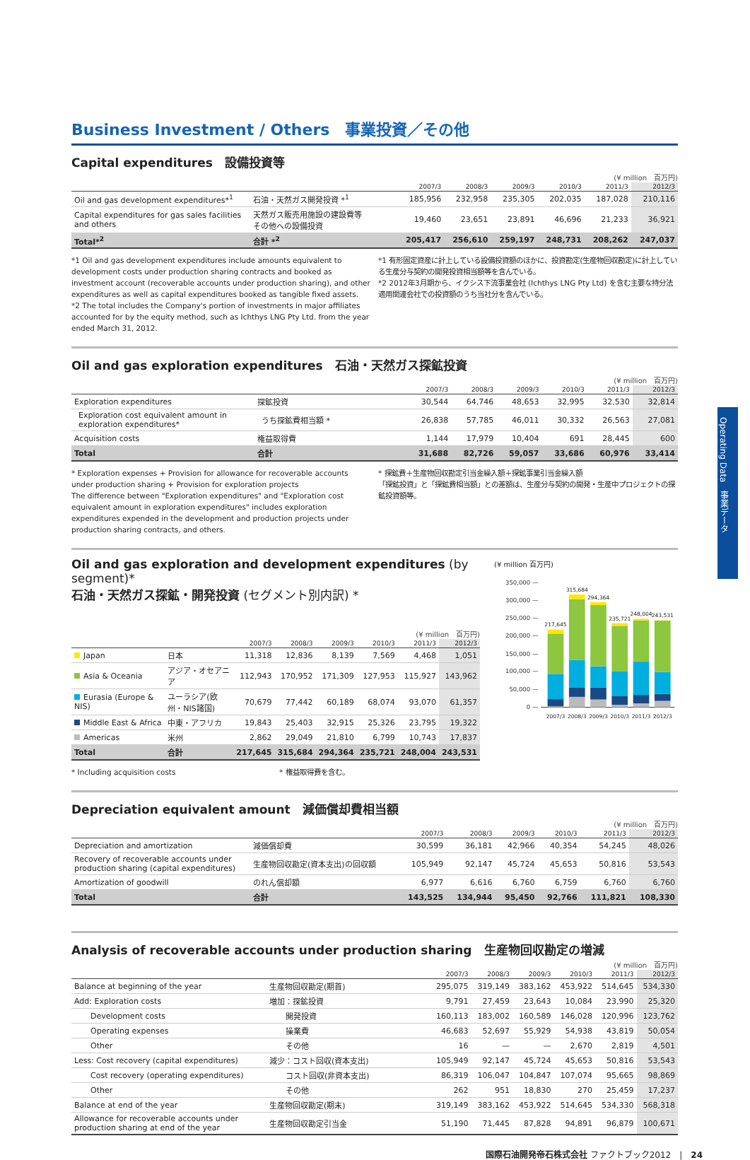Business Investment / Others　事業投資／その他
Capital expenditures　設備投資等
(¥ million　百万円)
| | | 2007/3 | 2008/3 | 2009/3 | 2010/3 | 2011/3 | 2012/3 |
| --- | --- | --- | --- | --- | --- | --- | --- |
| Oil and gas development expenditures*<sup>1</sup> | 石油・天然ガス開発投資 *<sup>1</sup> | 185,956 | 232,958 | 235,305 | 202,035 | 187,028 | 210,116 |
| Capital expenditures for gas sales facilities and others | 天然ガス販売用施設の建設費等 その他への設備投資 | 19,460 | 23,651 | 23,891 | 46,696 | 21,233 | 36,921 |
| Total*<sup>2</sup> | 合計 *<sup>2</sup> | 205,417 | 256,610 | 259,197 | 248,731 | 208,262 | 247,037 |
*1 Oil and gas development expenditures include amounts equivalent to development costs under production sharing contracts and booked as investment account (recoverable accounts under production sharing), and other expenditures as well as capital expenditures booked as tangible fixed assets.
*2 The total includes the Company's portion of investments in major affiliates accounted for by the equity method, such as Ichthys LNG Pty Ltd. from the year ended March 31, 2012.
*1 有形固定資産に計上している設備投資額のほかに、投資勘定(生産物回収勘定)に計上している生産分与契約の開発投資相当額等を含んでいる。
*2 2012年3月期から、イクシス下流事業会社 (Ichthys LNG Pty Ltd) を含む主要な持分法適用関連会社での投資額のうち当社分を含んでいる。
Oil and gas exploration expenditures　石油・天然ガス探鉱投資
(¥ million　百万円)
| | | 2007/3 | 2008/3 | 2009/3 | 2010/3 | 2011/3 | 2012/3 |
| --- | --- | --- | --- | --- | --- | --- | --- |
| Exploration expenditures | 探鉱投資 | 30,544 | 64,746 | 48,653 | 32,995 | 32,530 | 32,814 |
| Exploration cost equivalent amount in exploration expenditures* | うち探鉱費相当額 * | 26,838 | 57,785 | 46,011 | 30,332 | 26,563 | 27,081 |
| Acquisition costs | 権益取得費 | 1,144 | 17,979 | 10,404 | 691 | 28,445 | 600 |
| Total | 合計 | 31,688 | 82,726 | 59,057 | 33,686 | 60,976 | 33,414 |
* Exploration expenses + Provision for allowance for recoverable accounts under production sharing + Provision for exploration projects
The difference between "Exploration expenditures" and "Exploration cost equivalent amount in exploration expenditures" includes exploration expenditures expended in the development and production projects under production sharing contracts, and others.
* 探鉱費＋生産物回収勘定引当金繰入額＋探鉱事業引当金繰入額
「探鉱投資」と「探鉱費相当額」との差額は、生産分与契約の開発・生産中プロジェクトの探鉱投資額等。
Oil and gas exploration and development expenditures (by segment)*
石油・天然ガス探鉱・開発投資 (セグメント別内訳) *
(¥ million　百万円)
| | | 2007/3 | 2008/3 | 2009/3 | 2010/3 | 2011/3 | 2012/3 |
| --- | --- | --- | --- | --- | --- | --- | --- |
| Japan | 日本 | 11,318 | 12,836 | 8,139 | 7,569 | 4,468 | 1,051 |
| Asia & Oceania | アジア・オセアニア | 112,943 | 170,952 | 171,309 | 127,953 | 115,927 | 143,962 |
| Eurasia (Europe & NIS) | ユーラシア(欧州・NIS諸国) | 70,679 | 77,442 | 60,189 | 68,074 | 93,070 | 61,357 |
| Middle East & Africa | 中東・アフリカ | 19,843 | 25,403 | 32,915 | 25,326 | 23,795 | 19,322 |
| Americas | 米州 | 2,862 | 29,049 | 21,810 | 6,799 | 10,743 | 17,837 |
| Total | 合計 | 217,645 | 315,684 | 294,364 | 235,721 | 248,004 | 243,531 |
* Including acquisition costs * 権益取得費を含む。
(¥ million 百万円)
350,000 —
300,000 —
250,000 —
200,000 —
150,000 —
100,000 —
50,000 —
0 —
217,645
315,684
294,364
235,721
248,004
243,531
2007/3
2008/3
2009/3
2010/3
2011/3
2012/3
Depreciation equivalent amount　減価償却費相当額
(¥ million　百万円)
| | | 2007/3 | 2008/3 | 2009/3 | 2010/3 | 2011/3 | 2012/3 |
| --- | --- | --- | --- | --- | --- | --- | --- |
| Depreciation and amortization | 減価償却費 | 30,599 | 36,181 | 42,966 | 40,354 | 54,245 | 48,026 |
| Recovery of recoverable accounts under production sharing (capital expenditures) | 生産物回収勘定(資本支出)の回収額 | 105,949 | 92,147 | 45,724 | 45,653 | 50,816 | 53,543 |
| Amortization of goodwill | のれん償却額 | 6,977 | 6,616 | 6,760 | 6,759 | 6,760 | 6,760 |
| Total | 合計 | 143,525 | 134,944 | 95,450 | 92,766 | 111,821 | 108,330 |
Analysis of recoverable accounts under production sharing　生産物回収勘定の増減
(¥ million　百万円)
| | | 2007/3 | 2008/3 | 2009/3 | 2010/3 | 2011/3 | 2012/3 |
| --- | --- | --- | --- | --- | --- | --- | --- |
| Balance at beginning of the year | 生産物回収勘定(期首) | 295,075 | 319,149 | 383,162 | 453,922 | 514,645 | 534,330 |
| Add: Exploration costs | 増加：探鉱投資 | 9,791 | 27,459 | 23,643 | 10,084 | 23,990 | 25,320 |
| Development costs | 開発投資 | 160,113 | 183,002 | 160,589 | 146,028 | 120,996 | 123,762 |
| Operating expenses | 操業費 | 46,683 | 52,697 | 55,929 | 54,938 | 43,819 | 50,054 |
| Other | その他 | 16 | — | — | 2,670 | 2,819 | 4,501 |
| Less: Cost recovery (capital expenditures) | 減少：コスト回収(資本支出) | 105,949 | 92,147 | 45,724 | 45,653 | 50,816 | 53,543 |
| Cost recovery (operating expenditures) | コスト回収(非資本支出) | 86,319 | 106,047 | 104,847 | 107,074 | 95,665 | 98,869 |
| Other | その他 | 262 | 951 | 18,830 | 270 | 25,459 | 17,237 |
| Balance at end of the year | 生産物回収勘定(期末) | 319,149 | 383,162 | 453,922 | 514,645 | 534,330 | 568,318 |
| Allowance for recoverable accounts under production sharing at end of the year | 生産物回収勘定引当金 | 51,190 | 71,445 | 87,828 | 94,891 | 96,879 | 100,671 |
国際石油開発帝石株式会社 ファクトブック2012　|　24
Operating Data　事業データ